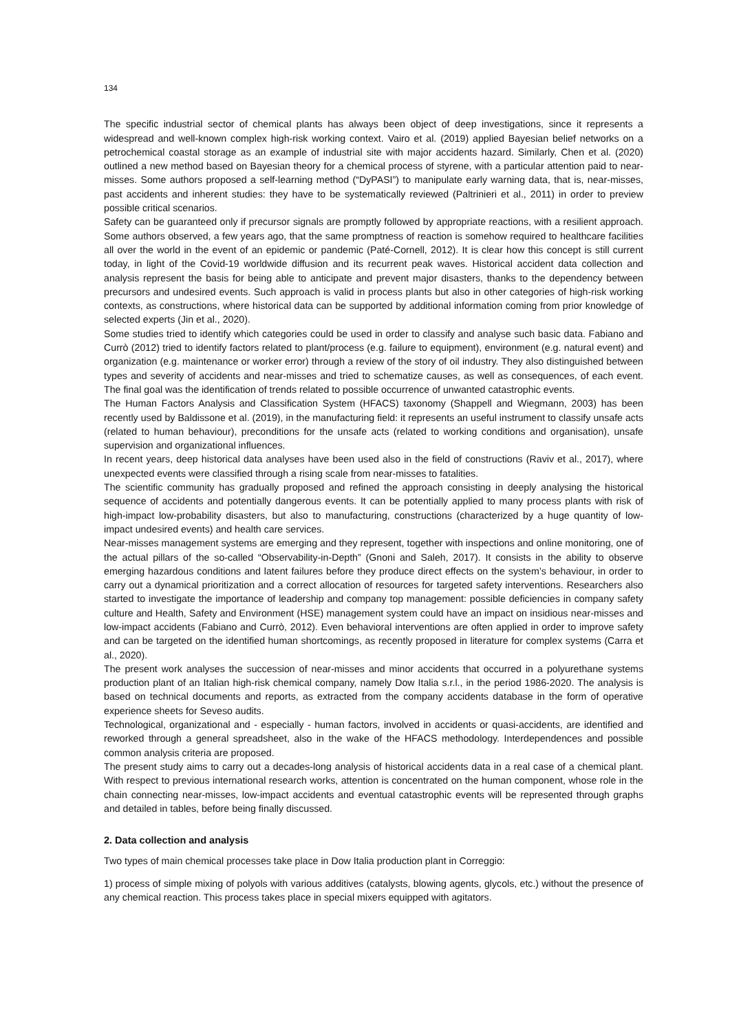134
The specific industrial sector of chemical plants has always been object of deep investigations, since it represents a widespread and well-known complex high-risk working context. Vairo et al. (2019) applied Bayesian belief networks on a petrochemical coastal storage as an example of industrial site with major accidents hazard. Similarly, Chen et al. (2020) outlined a new method based on Bayesian theory for a chemical process of styrene, with a particular attention paid to near-misses. Some authors proposed a self-learning method (“DyPASI”) to manipulate early warning data, that is, near-misses, past accidents and inherent studies: they have to be systematically reviewed (Paltrinieri et al., 2011) in order to preview possible critical scenarios.
Safety can be guaranteed only if precursor signals are promptly followed by appropriate reactions, with a resilient approach. Some authors observed, a few years ago, that the same promptness of reaction is somehow required to healthcare facilities all over the world in the event of an epidemic or pandemic (Paté-Cornell, 2012). It is clear how this concept is still current today, in light of the Covid-19 worldwide diffusion and its recurrent peak waves. Historical accident data collection and analysis represent the basis for being able to anticipate and prevent major disasters, thanks to the dependency between precursors and undesired events. Such approach is valid in process plants but also in other categories of high-risk working contexts, as constructions, where historical data can be supported by additional information coming from prior knowledge of selected experts (Jin et al., 2020).
Some studies tried to identify which categories could be used in order to classify and analyse such basic data. Fabiano and Currò (2012) tried to identify factors related to plant/process (e.g. failure to equipment), environment (e.g. natural event) and organization (e.g. maintenance or worker error) through a review of the story of oil industry. They also distinguished between types and severity of accidents and near-misses and tried to schematize causes, as well as consequences, of each event. The final goal was the identification of trends related to possible occurrence of unwanted catastrophic events.
The Human Factors Analysis and Classification System (HFACS) taxonomy (Shappell and Wiegmann, 2003) has been recently used by Baldissone et al. (2019), in the manufacturing field: it represents an useful instrument to classify unsafe acts (related to human behaviour), preconditions for the unsafe acts (related to working conditions and organisation), unsafe supervision and organizational influences.
In recent years, deep historical data analyses have been used also in the field of constructions (Raviv et al., 2017), where unexpected events were classified through a rising scale from near-misses to fatalities.
The scientific community has gradually proposed and refined the approach consisting in deeply analysing the historical sequence of accidents and potentially dangerous events. It can be potentially applied to many process plants with risk of high-impact low-probability disasters, but also to manufacturing, constructions (characterized by a huge quantity of low-impact undesired events) and health care services.
Near-misses management systems are emerging and they represent, together with inspections and online monitoring, one of the actual pillars of the so-called “Observability-in-Depth” (Gnoni and Saleh, 2017). It consists in the ability to observe emerging hazardous conditions and latent failures before they produce direct effects on the system’s behaviour, in order to carry out a dynamical prioritization and a correct allocation of resources for targeted safety interventions. Researchers also started to investigate the importance of leadership and company top management: possible deficiencies in company safety culture and Health, Safety and Environment (HSE) management system could have an impact on insidious near-misses and low-impact accidents (Fabiano and Currò, 2012). Even behavioral interventions are often applied in order to improve safety and can be targeted on the identified human shortcomings, as recently proposed in literature for complex systems (Carra et al., 2020).
The present work analyses the succession of near-misses and minor accidents that occurred in a polyurethane systems production plant of an Italian high-risk chemical company, namely Dow Italia s.r.l., in the period 1986-2020. The analysis is based on technical documents and reports, as extracted from the company accidents database in the form of operative experience sheets for Seveso audits.
Technological, organizational and - especially - human factors, involved in accidents or quasi-accidents, are identified and reworked through a general spreadsheet, also in the wake of the HFACS methodology. Interdependences and possible common analysis criteria are proposed.
The present study aims to carry out a decades-long analysis of historical accidents data in a real case of a chemical plant. With respect to previous international research works, attention is concentrated on the human component, whose role in the chain connecting near-misses, low-impact accidents and eventual catastrophic events will be represented through graphs and detailed in tables, before being finally discussed.
2. Data collection and analysis
Two types of main chemical processes take place in Dow Italia production plant in Correggio:
1) process of simple mixing of polyols with various additives (catalysts, blowing agents, glycols, etc.) without the presence of any chemical reaction. This process takes place in special mixers equipped with agitators.